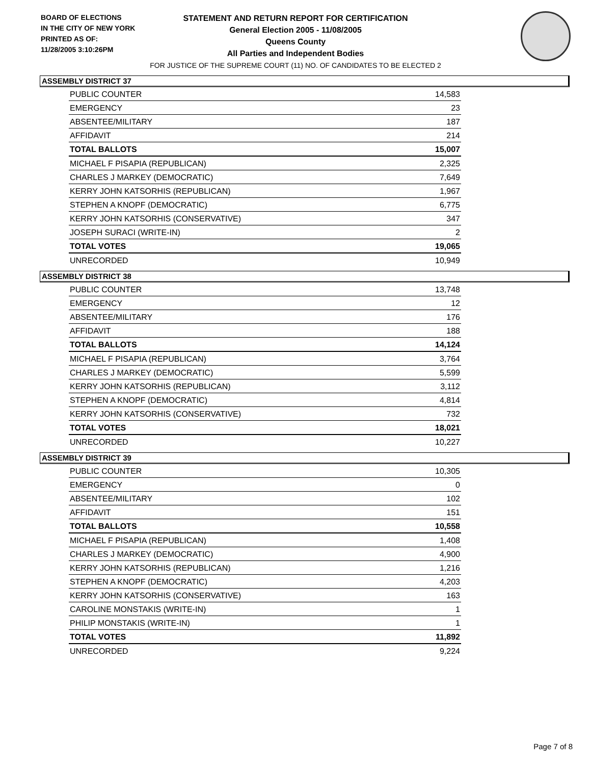BOARD OF ELECTIONS
IN THE CITY OF NEW YORK
PRINTED AS OF:
11/28/2005 3:10:26PM
STATEMENT AND RETURN REPORT FOR CERTIFICATION
General Election 2005 - 11/08/2005
Queens County
All Parties and Independent Bodies
FOR JUSTICE OF THE SUPREME COURT (11) NO. OF CANDIDATES TO BE ELECTED 2
ASSEMBLY DISTRICT 37
| PUBLIC COUNTER | 14,583 |
| EMERGENCY | 23 |
| ABSENTEE/MILITARY | 187 |
| AFFIDAVIT | 214 |
| TOTAL BALLOTS | 15,007 |
| MICHAEL F PISAPIA (REPUBLICAN) | 2,325 |
| CHARLES J MARKEY (DEMOCRATIC) | 7,649 |
| KERRY JOHN KATSORHIS (REPUBLICAN) | 1,967 |
| STEPHEN A KNOPF (DEMOCRATIC) | 6,775 |
| KERRY JOHN KATSORHIS (CONSERVATIVE) | 347 |
| JOSEPH SURACI (WRITE-IN) | 2 |
| TOTAL VOTES | 19,065 |
| UNRECORDED | 10,949 |
ASSEMBLY DISTRICT 38
| PUBLIC COUNTER | 13,748 |
| EMERGENCY | 12 |
| ABSENTEE/MILITARY | 176 |
| AFFIDAVIT | 188 |
| TOTAL BALLOTS | 14,124 |
| MICHAEL F PISAPIA (REPUBLICAN) | 3,764 |
| CHARLES J MARKEY (DEMOCRATIC) | 5,599 |
| KERRY JOHN KATSORHIS (REPUBLICAN) | 3,112 |
| STEPHEN A KNOPF (DEMOCRATIC) | 4,814 |
| KERRY JOHN KATSORHIS (CONSERVATIVE) | 732 |
| TOTAL VOTES | 18,021 |
| UNRECORDED | 10,227 |
ASSEMBLY DISTRICT 39
| PUBLIC COUNTER | 10,305 |
| EMERGENCY | 0 |
| ABSENTEE/MILITARY | 102 |
| AFFIDAVIT | 151 |
| TOTAL BALLOTS | 10,558 |
| MICHAEL F PISAPIA (REPUBLICAN) | 1,408 |
| CHARLES J MARKEY (DEMOCRATIC) | 4,900 |
| KERRY JOHN KATSORHIS (REPUBLICAN) | 1,216 |
| STEPHEN A KNOPF (DEMOCRATIC) | 4,203 |
| KERRY JOHN KATSORHIS (CONSERVATIVE) | 163 |
| CAROLINE MONSTAKIS (WRITE-IN) | 1 |
| PHILIP MONSTAKIS (WRITE-IN) | 1 |
| TOTAL VOTES | 11,892 |
| UNRECORDED | 9,224 |
Page 7 of 8